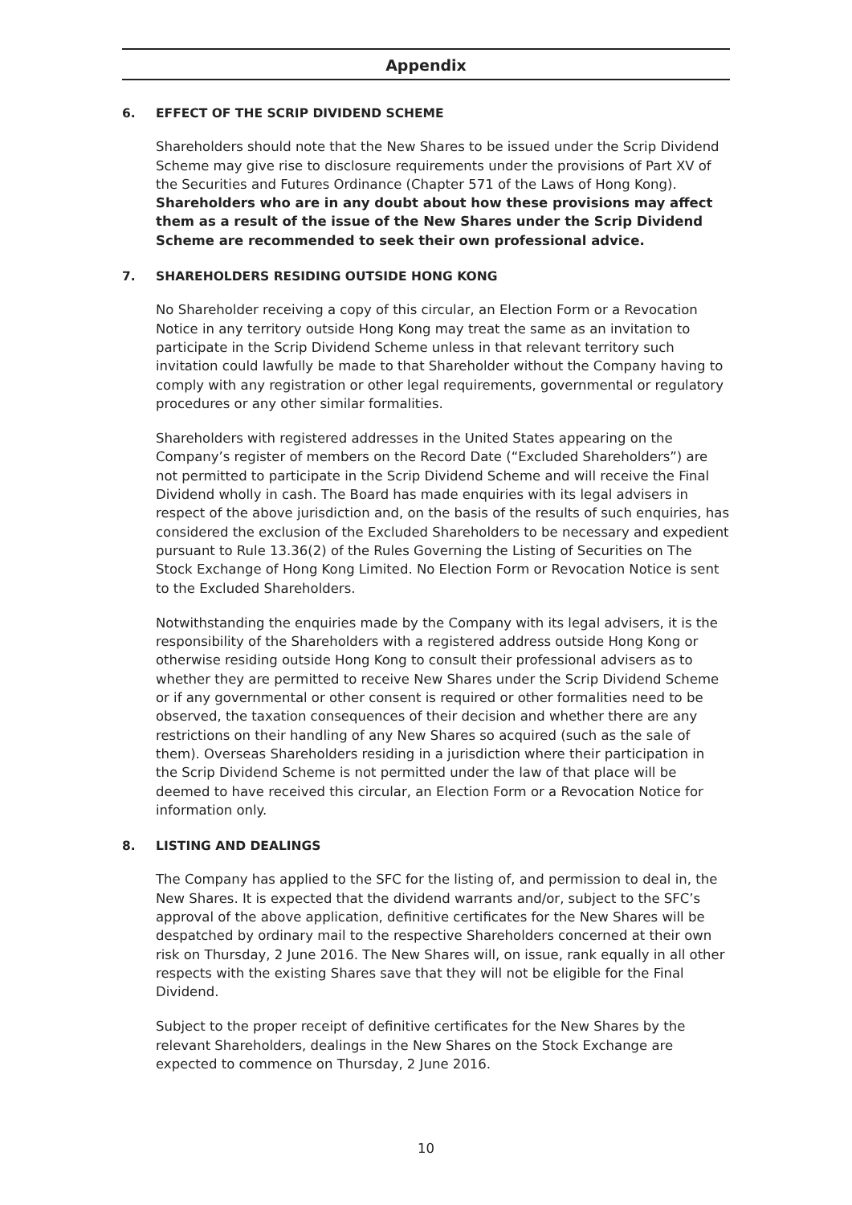Appendix
6. EFFECT OF THE SCRIP DIVIDEND SCHEME
Shareholders should note that the New Shares to be issued under the Scrip Dividend Scheme may give rise to disclosure requirements under the provisions of Part XV of the Securities and Futures Ordinance (Chapter 571 of the Laws of Hong Kong). Shareholders who are in any doubt about how these provisions may affect them as a result of the issue of the New Shares under the Scrip Dividend Scheme are recommended to seek their own professional advice.
7. SHAREHOLDERS RESIDING OUTSIDE HONG KONG
No Shareholder receiving a copy of this circular, an Election Form or a Revocation Notice in any territory outside Hong Kong may treat the same as an invitation to participate in the Scrip Dividend Scheme unless in that relevant territory such invitation could lawfully be made to that Shareholder without the Company having to comply with any registration or other legal requirements, governmental or regulatory procedures or any other similar formalities.
Shareholders with registered addresses in the United States appearing on the Company’s register of members on the Record Date (“Excluded Shareholders”) are not permitted to participate in the Scrip Dividend Scheme and will receive the Final Dividend wholly in cash. The Board has made enquiries with its legal advisers in respect of the above jurisdiction and, on the basis of the results of such enquiries, has considered the exclusion of the Excluded Shareholders to be necessary and expedient pursuant to Rule 13.36(2) of the Rules Governing the Listing of Securities on The Stock Exchange of Hong Kong Limited. No Election Form or Revocation Notice is sent to the Excluded Shareholders.
Notwithstanding the enquiries made by the Company with its legal advisers, it is the responsibility of the Shareholders with a registered address outside Hong Kong or otherwise residing outside Hong Kong to consult their professional advisers as to whether they are permitted to receive New Shares under the Scrip Dividend Scheme or if any governmental or other consent is required or other formalities need to be observed, the taxation consequences of their decision and whether there are any restrictions on their handling of any New Shares so acquired (such as the sale of them). Overseas Shareholders residing in a jurisdiction where their participation in the Scrip Dividend Scheme is not permitted under the law of that place will be deemed to have received this circular, an Election Form or a Revocation Notice for information only.
8. LISTING AND DEALINGS
The Company has applied to the SFC for the listing of, and permission to deal in, the New Shares. It is expected that the dividend warrants and/or, subject to the SFC’s approval of the above application, definitive certificates for the New Shares will be despatched by ordinary mail to the respective Shareholders concerned at their own risk on Thursday, 2 June 2016. The New Shares will, on issue, rank equally in all other respects with the existing Shares save that they will not be eligible for the Final Dividend.
Subject to the proper receipt of definitive certificates for the New Shares by the relevant Shareholders, dealings in the New Shares on the Stock Exchange are expected to commence on Thursday, 2 June 2016.
10